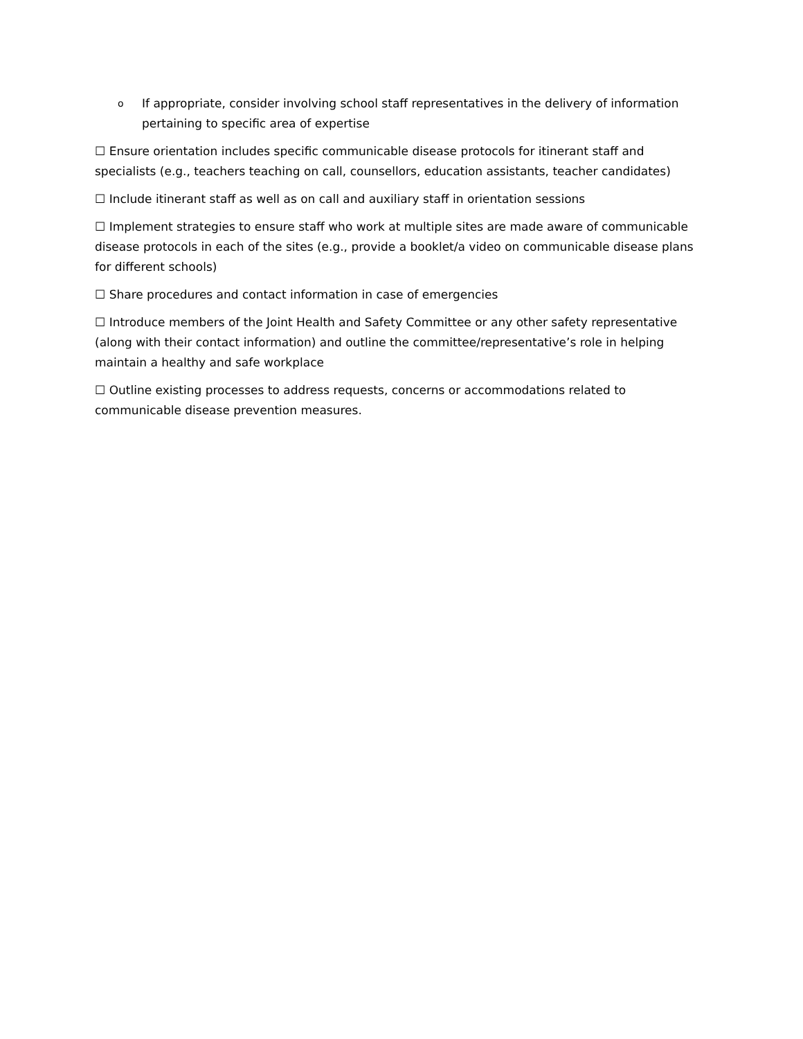o If appropriate, consider involving school staff representatives in the delivery of information pertaining to specific area of expertise
☐ Ensure orientation includes specific communicable disease protocols for itinerant staff and specialists (e.g., teachers teaching on call, counsellors, education assistants, teacher candidates)
☐ Include itinerant staff as well as on call and auxiliary staff in orientation sessions
☐ Implement strategies to ensure staff who work at multiple sites are made aware of communicable disease protocols in each of the sites (e.g., provide a booklet/a video on communicable disease plans for different schools)
☐ Share procedures and contact information in case of emergencies
☐ Introduce members of the Joint Health and Safety Committee or any other safety representative (along with their contact information) and outline the committee/representative’s role in helping maintain a healthy and safe workplace
☐ Outline existing processes to address requests, concerns or accommodations related to communicable disease prevention measures.